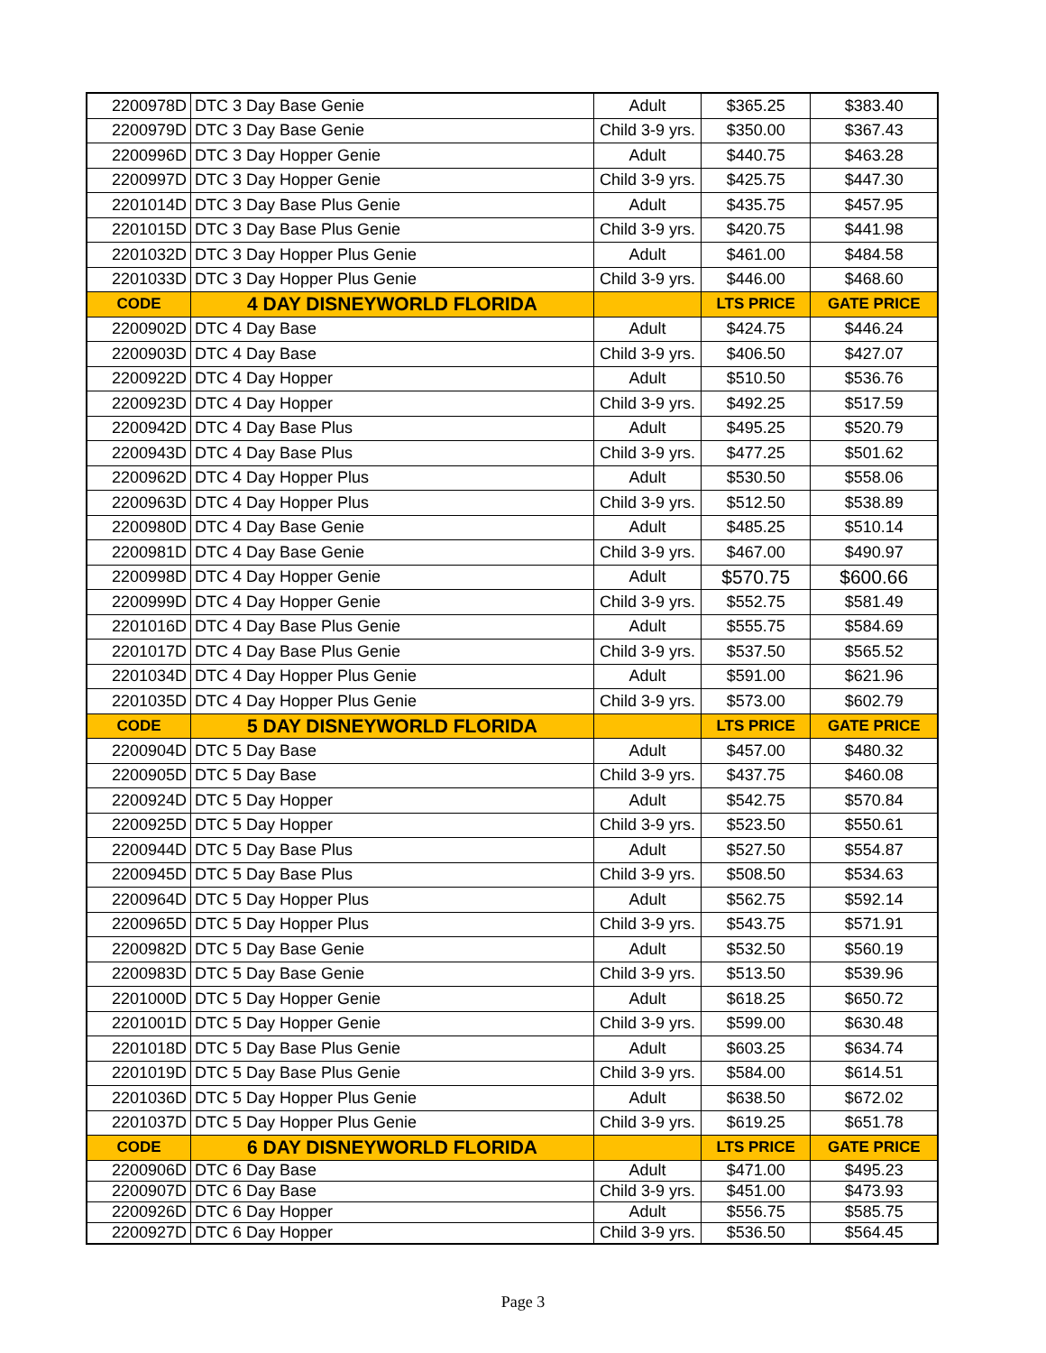| 2200978D | DTC 3 Day Base Genie | Adult | $365.25 | $383.40 |
| 2200979D | DTC 3 Day Base Genie | Child 3-9 yrs. | $350.00 | $367.43 |
| 2200996D | DTC 3 Day Hopper Genie | Adult | $440.75 | $463.28 |
| 2200997D | DTC 3 Day Hopper Genie | Child 3-9 yrs. | $425.75 | $447.30 |
| 2201014D | DTC 3 Day Base Plus Genie | Adult | $435.75 | $457.95 |
| 2201015D | DTC 3 Day Base Plus Genie | Child 3-9 yrs. | $420.75 | $441.98 |
| 2201032D | DTC 3 Day Hopper Plus Genie | Adult | $461.00 | $484.58 |
| 2201033D | DTC 3 Day Hopper Plus Genie | Child 3-9 yrs. | $446.00 | $468.60 |
| CODE | 4 DAY DISNEYWORLD FLORIDA | | LTS PRICE | GATE PRICE |
| 2200902D | DTC 4 Day Base | Adult | $424.75 | $446.24 |
| 2200903D | DTC 4 Day Base | Child 3-9 yrs. | $406.50 | $427.07 |
| 2200922D | DTC 4 Day Hopper | Adult | $510.50 | $536.76 |
| 2200923D | DTC 4 Day Hopper | Child 3-9 yrs. | $492.25 | $517.59 |
| 2200942D | DTC 4 Day Base Plus | Adult | $495.25 | $520.79 |
| 2200943D | DTC 4 Day Base Plus | Child 3-9 yrs. | $477.25 | $501.62 |
| 2200962D | DTC 4 Day Hopper Plus | Adult | $530.50 | $558.06 |
| 2200963D | DTC 4 Day Hopper Plus | Child 3-9 yrs. | $512.50 | $538.89 |
| 2200980D | DTC 4 Day Base Genie | Adult | $485.25 | $510.14 |
| 2200981D | DTC 4 Day Base Genie | Child 3-9 yrs. | $467.00 | $490.97 |
| 2200998D | DTC 4 Day Hopper Genie | Adult | $570.75 | $600.66 |
| 2200999D | DTC 4 Day Hopper Genie | Child 3-9 yrs. | $552.75 | $581.49 |
| 2201016D | DTC 4 Day Base Plus Genie | Adult | $555.75 | $584.69 |
| 2201017D | DTC 4 Day Base Plus Genie | Child 3-9 yrs. | $537.50 | $565.52 |
| 2201034D | DTC 4 Day Hopper Plus Genie | Adult | $591.00 | $621.96 |
| 2201035D | DTC 4 Day Hopper Plus Genie | Child 3-9 yrs. | $573.00 | $602.79 |
| CODE | 5 DAY DISNEYWORLD FLORIDA | | LTS PRICE | GATE PRICE |
| 2200904D | DTC 5 Day Base | Adult | $457.00 | $480.32 |
| 2200905D | DTC 5 Day Base | Child 3-9 yrs. | $437.75 | $460.08 |
| 2200924D | DTC 5 Day Hopper | Adult | $542.75 | $570.84 |
| 2200925D | DTC 5 Day Hopper | Child 3-9 yrs. | $523.50 | $550.61 |
| 2200944D | DTC 5 Day Base Plus | Adult | $527.50 | $554.87 |
| 2200945D | DTC 5 Day Base Plus | Child 3-9 yrs. | $508.50 | $534.63 |
| 2200964D | DTC 5 Day Hopper Plus | Adult | $562.75 | $592.14 |
| 2200965D | DTC 5 Day Hopper Plus | Child 3-9 yrs. | $543.75 | $571.91 |
| 2200982D | DTC 5 Day Base Genie | Adult | $532.50 | $560.19 |
| 2200983D | DTC 5 Day Base Genie | Child 3-9 yrs. | $513.50 | $539.96 |
| 2201000D | DTC 5 Day Hopper Genie | Adult | $618.25 | $650.72 |
| 2201001D | DTC 5 Day Hopper Genie | Child 3-9 yrs. | $599.00 | $630.48 |
| 2201018D | DTC 5 Day Base Plus Genie | Adult | $603.25 | $634.74 |
| 2201019D | DTC 5 Day Base Plus Genie | Child 3-9 yrs. | $584.00 | $614.51 |
| 2201036D | DTC 5 Day Hopper Plus Genie | Adult | $638.50 | $672.02 |
| 2201037D | DTC 5 Day Hopper Plus Genie | Child 3-9 yrs. | $619.25 | $651.78 |
| CODE | 6 DAY DISNEYWORLD FLORIDA | | LTS PRICE | GATE PRICE |
| 2200906D | DTC 6 Day Base | Adult | $471.00 | $495.23 |
| 2200907D | DTC 6 Day Base | Child 3-9 yrs. | $451.00 | $473.93 |
| 2200926D | DTC 6 Day Hopper | Adult | $556.75 | $585.75 |
| 2200927D | DTC 6 Day Hopper | Child 3-9 yrs. | $536.50 | $564.45 |
Page 3